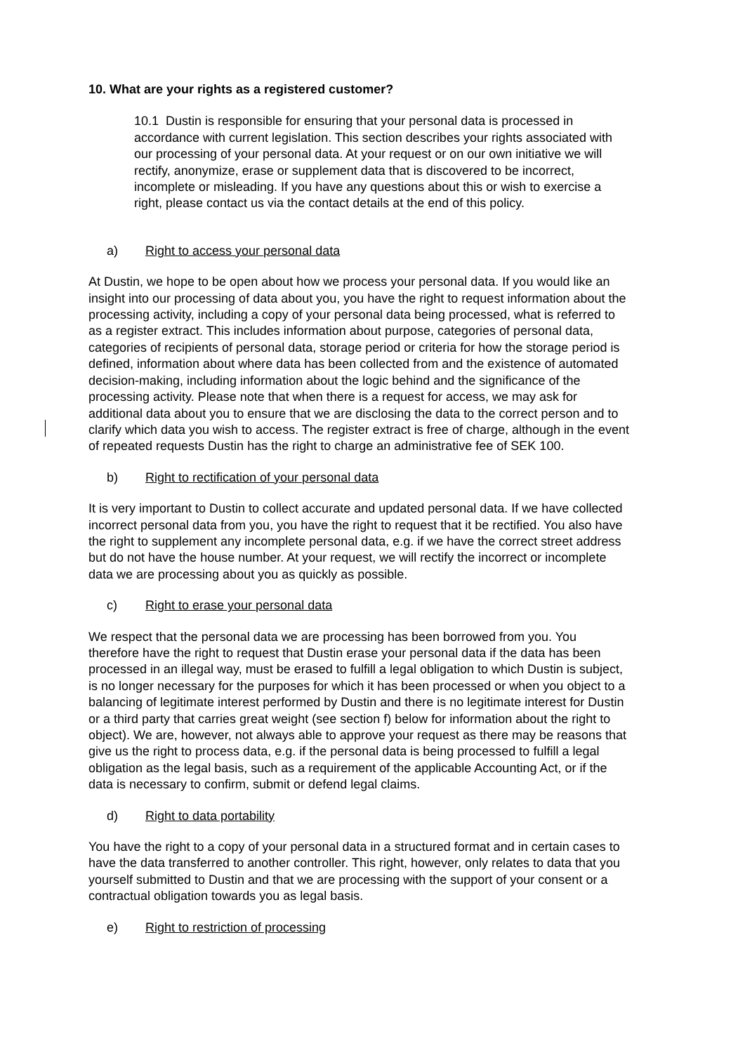10. What are your rights as a registered customer?
10.1 Dustin is responsible for ensuring that your personal data is processed in accordance with current legislation. This section describes your rights associated with our processing of your personal data. At your request or on our own initiative we will rectify, anonymize, erase or supplement data that is discovered to be incorrect, incomplete or misleading. If you have any questions about this or wish to exercise a right, please contact us via the contact details at the end of this policy.
a) Right to access your personal data
At Dustin, we hope to be open about how we process your personal data. If you would like an insight into our processing of data about you, you have the right to request information about the processing activity, including a copy of your personal data being processed, what is referred to as a register extract. This includes information about purpose, categories of personal data, categories of recipients of personal data, storage period or criteria for how the storage period is defined, information about where data has been collected from and the existence of automated decision-making, including information about the logic behind and the significance of the processing activity. Please note that when there is a request for access, we may ask for additional data about you to ensure that we are disclosing the data to the correct person and to clarify which data you wish to access. The register extract is free of charge, although in the event of repeated requests Dustin has the right to charge an administrative fee of SEK 100.
b) Right to rectification of your personal data
It is very important to Dustin to collect accurate and updated personal data. If we have collected incorrect personal data from you, you have the right to request that it be rectified. You also have the right to supplement any incomplete personal data, e.g. if we have the correct street address but do not have the house number. At your request, we will rectify the incorrect or incomplete data we are processing about you as quickly as possible.
c) Right to erase your personal data
We respect that the personal data we are processing has been borrowed from you. You therefore have the right to request that Dustin erase your personal data if the data has been processed in an illegal way, must be erased to fulfill a legal obligation to which Dustin is subject, is no longer necessary for the purposes for which it has been processed or when you object to a balancing of legitimate interest performed by Dustin and there is no legitimate interest for Dustin or a third party that carries great weight (see section f) below for information about the right to object). We are, however, not always able to approve your request as there may be reasons that give us the right to process data, e.g. if the personal data is being processed to fulfill a legal obligation as the legal basis, such as a requirement of the applicable Accounting Act, or if the data is necessary to confirm, submit or defend legal claims.
d) Right to data portability
You have the right to a copy of your personal data in a structured format and in certain cases to have the data transferred to another controller. This right, however, only relates to data that you yourself submitted to Dustin and that we are processing with the support of your consent or a contractual obligation towards you as legal basis.
e) Right to restriction of processing